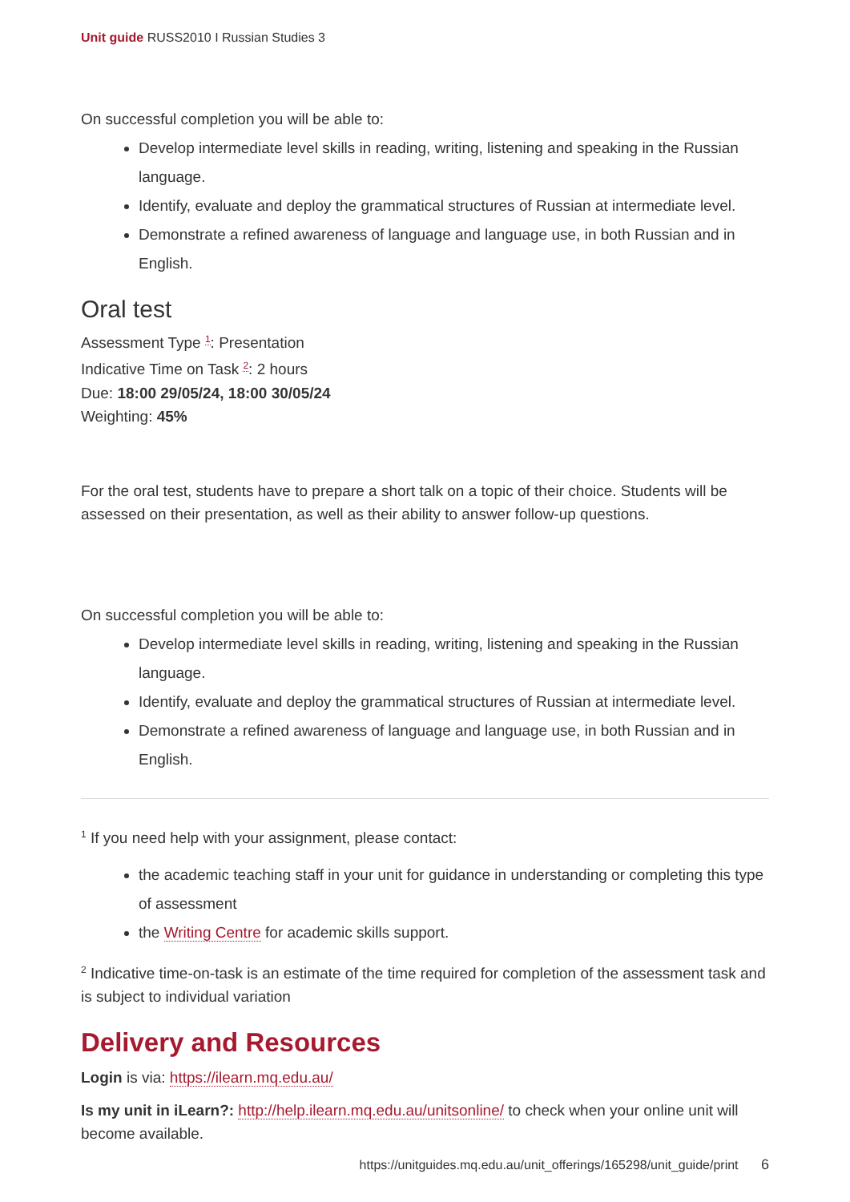Unit guide RUSS2010 I Russian Studies 3
On successful completion you will be able to:
Develop intermediate level skills in reading, writing, listening and speaking in the Russian language.
Identify, evaluate and deploy the grammatical structures of Russian at intermediate level.
Demonstrate a refined awareness of language and language use, in both Russian and in English.
Oral test
Assessment Type <sup>1</sup>: Presentation
Indicative Time on Task <sup>2</sup>: 2 hours
Due: 18:00 29/05/24, 18:00 30/05/24
Weighting: 45%
For the oral test, students have to prepare a short talk on a topic of their choice. Students will be assessed on their presentation, as well as their ability to answer follow-up questions.
On successful completion you will be able to:
Develop intermediate level skills in reading, writing, listening and speaking in the Russian language.
Identify, evaluate and deploy the grammatical structures of Russian at intermediate level.
Demonstrate a refined awareness of language and language use, in both Russian and in English.
<sup>1</sup> If you need help with your assignment, please contact:
the academic teaching staff in your unit for guidance in understanding or completing this type of assessment
the Writing Centre for academic skills support.
<sup>2</sup> Indicative time-on-task is an estimate of the time required for completion of the assessment task and is subject to individual variation
Delivery and Resources
Login is via: https://ilearn.mq.edu.au/
Is my unit in iLearn?: http://help.ilearn.mq.edu.au/unitsonline/ to check when your online unit will become available.
https://unitguides.mq.edu.au/unit_offerings/165298/unit_guide/print 6